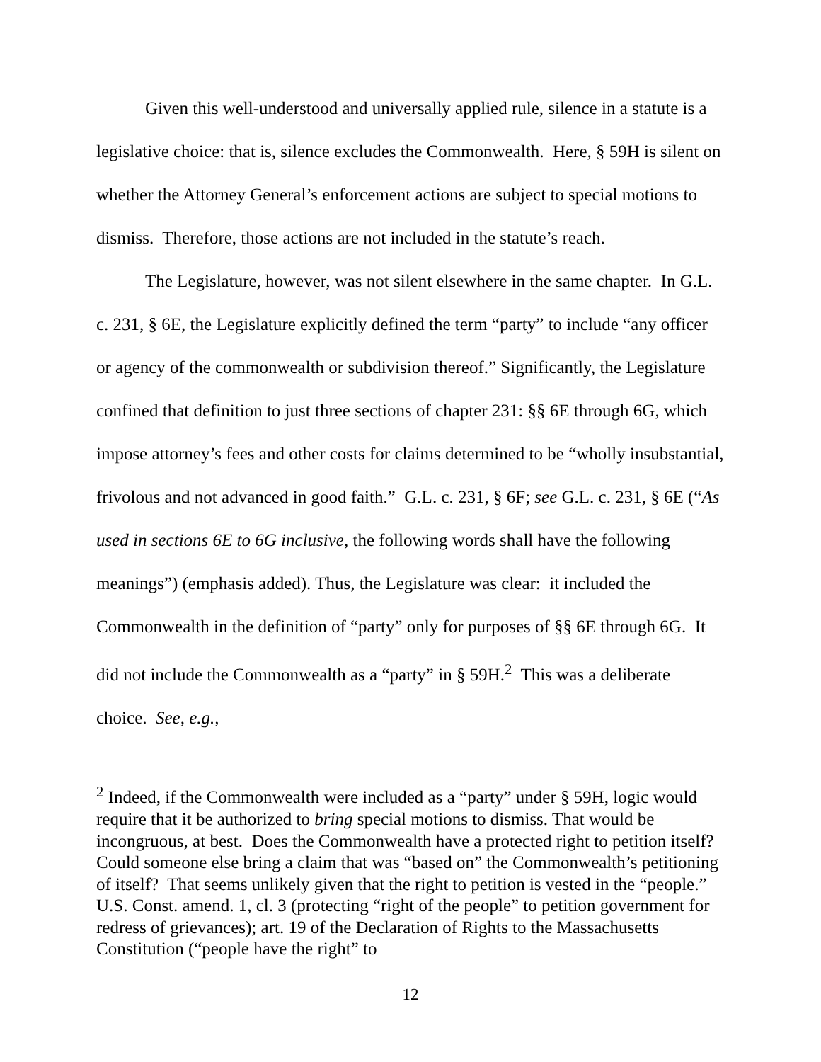Given this well-understood and universally applied rule, silence in a statute is a legislative choice: that is, silence excludes the Commonwealth. Here, § 59H is silent on whether the Attorney General’s enforcement actions are subject to special motions to dismiss. Therefore, those actions are not included in the statute’s reach.
The Legislature, however, was not silent elsewhere in the same chapter. In G.L. c. 231, § 6E, the Legislature explicitly defined the term “party” to include “any officer or agency of the commonwealth or subdivision thereof.” Significantly, the Legislature confined that definition to just three sections of chapter 231: §§ 6E through 6G, which impose attorney’s fees and other costs for claims determined to be “wholly insubstantial, frivolous and not advanced in good faith.” G.L. c. 231, § 6F; see G.L. c. 231, § 6E (“As used in sections 6E to 6G inclusive, the following words shall have the following meanings”) (emphasis added). Thus, the Legislature was clear: it included the Commonwealth in the definition of “party” only for purposes of §§ 6E through 6G. It did not include the Commonwealth as a “party” in § 59H.<sup>2</sup> This was a deliberate choice. See, e.g.,
<sup>2</sup> Indeed, if the Commonwealth were included as a “party” under § 59H, logic would require that it be authorized to bring special motions to dismiss. That would be incongruous, at best. Does the Commonwealth have a protected right to petition itself? Could someone else bring a claim that was “based on” the Commonwealth’s petitioning of itself? That seems unlikely given that the right to petition is vested in the “people.” U.S. Const. amend. 1, cl. 3 (protecting “right of the people” to petition government for redress of grievances); art. 19 of the Declaration of Rights to the Massachusetts Constitution (“people have the right” to
12